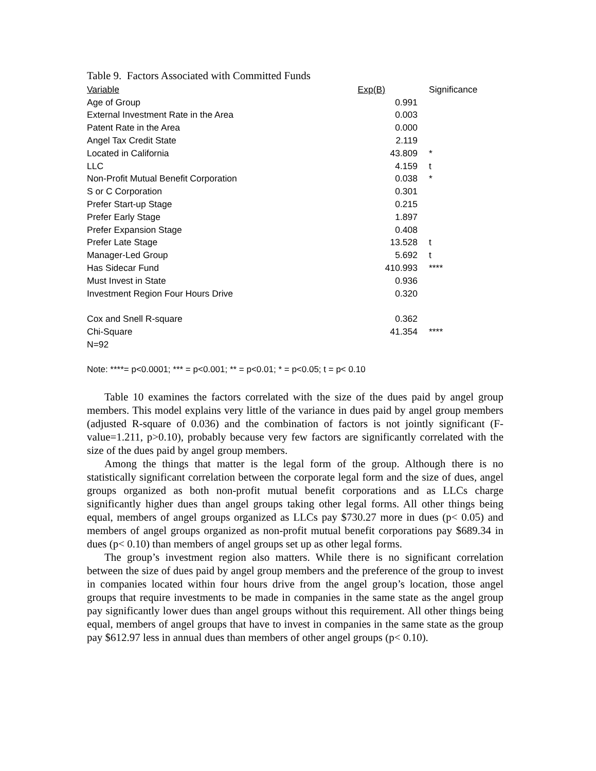Table 9. Factors Associated with Committed Funds
| Variable | Exp(B) | Significance |
| --- | --- | --- |
| Age of Group | 0.991 | |
| External Investment Rate in the Area | 0.003 | |
| Patent Rate in the Area | 0.000 | |
| Angel Tax Credit State | 2.119 | |
| Located in California | 43.809 | * |
| LLC | 4.159 | t |
| Non-Profit Mutual Benefit Corporation | 0.038 | * |
| S or C Corporation | 0.301 | |
| Prefer Start-up Stage | 0.215 | |
| Prefer Early Stage | 1.897 | |
| Prefer Expansion Stage | 0.408 | |
| Prefer Late Stage | 13.528 | t |
| Manager-Led Group | 5.692 | t |
| Has Sidecar Fund | 410.993 | **** |
| Must Invest in State | 0.936 | |
| Investment Region Four Hours Drive | 0.320 | |
| Cox and Snell R-square | 0.362 | |
| Chi-Square | 41.354 | **** |
| N=92 | | |
Note: ****= p<0.0001; *** = p<0.001; ** = p<0.01; * = p<0.05; t = p< 0.10
Table 10 examines the factors correlated with the size of the dues paid by angel group members. This model explains very little of the variance in dues paid by angel group members (adjusted R-square of 0.036) and the combination of factors is not jointly significant (F-value=1.211, p>0.10), probably because very few factors are significantly correlated with the size of the dues paid by angel group members.
Among the things that matter is the legal form of the group. Although there is no statistically significant correlation between the corporate legal form and the size of dues, angel groups organized as both non-profit mutual benefit corporations and as LLCs charge significantly higher dues than angel groups taking other legal forms. All other things being equal, members of angel groups organized as LLCs pay $730.27 more in dues (p< 0.05) and members of angel groups organized as non-profit mutual benefit corporations pay $689.34 in dues (p< 0.10) than members of angel groups set up as other legal forms.
The group’s investment region also matters. While there is no significant correlation between the size of dues paid by angel group members and the preference of the group to invest in companies located within four hours drive from the angel group’s location, those angel groups that require investments to be made in companies in the same state as the angel group pay significantly lower dues than angel groups without this requirement. All other things being equal, members of angel groups that have to invest in companies in the same state as the group pay $612.97 less in annual dues than members of other angel groups (p< 0.10).